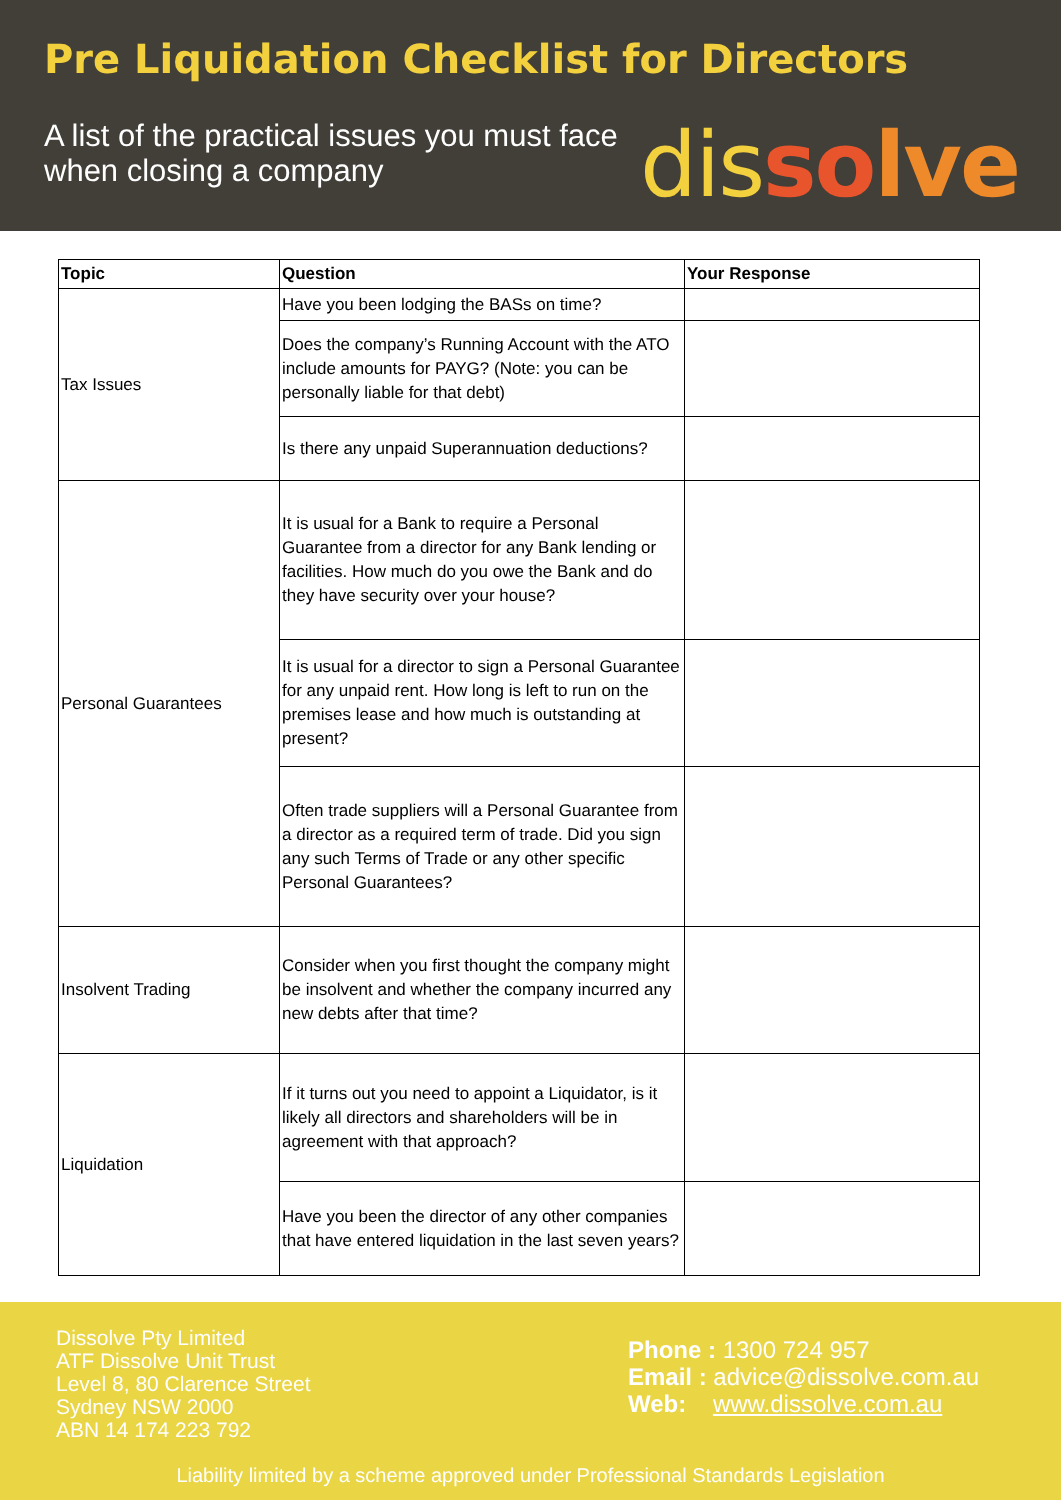Pre Liquidation Checklist for Directors
A list of the practical issues you must face when closing a company
dis so lve
| Topic | Question | Your Response |
| --- | --- | --- |
| Tax Issues | Have you been lodging the BASs on time? | |
| | Does the company’s Running Account with the ATO include amounts for PAYG? (Note: you can be personally liable for that debt) | |
| | Is there any unpaid Superannuation deductions? | |
| Personal Guarantees | It is usual for a Bank to require a Personal Guarantee from a director for any Bank lending or facilities. How much do you owe the Bank and do they have security over your house? | |
| | It is usual for a director to sign a Personal Guarantee for any unpaid rent. How long is left to run on the premises lease and how much is outstanding at present? | |
| | Often trade suppliers will a Personal Guarantee from a director as a required term of trade. Did you sign any such Terms of Trade or any other specific Personal Guarantees? | |
| Insolvent Trading | Consider when you first thought the company might be insolvent and whether the company incurred any new debts after that time? | |
| Liquidation | If it turns out you need to appoint a Liquidator, is it likely all directors and shareholders will be in agreement with that approach? | |
| | Have you been the director of any other companies that have entered liquidation in the last seven years? | |
Dissolve Pty Limited
ATF Dissolve Unit Trust
Level 8, 80 Clarence Street
Sydney NSW 2000
ABN 14 174 223 792
Phone : 1300 724 957
Email : advice@dissolve.com.au
Web: www.dissolve.com.au
Liability limited by a scheme approved under Professional Standards Legislation